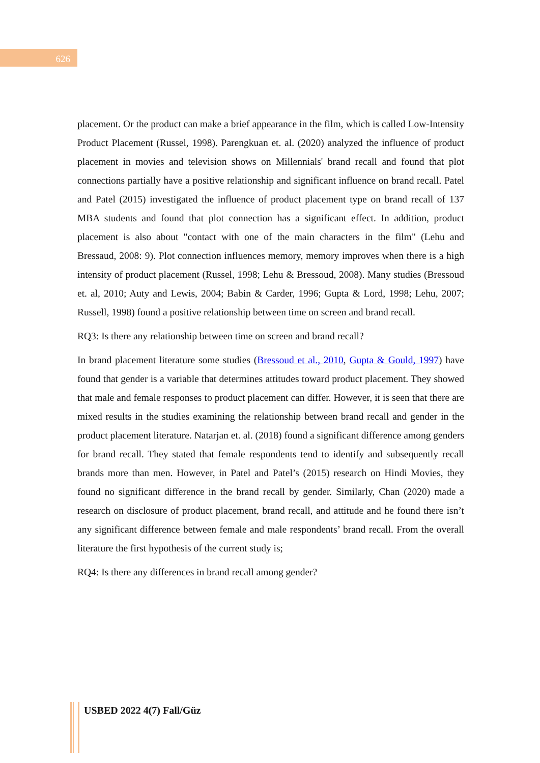626
placement. Or the product can make a brief appearance in the film, which is called Low-Intensity Product Placement (Russel, 1998). Parengkuan et. al. (2020) analyzed the influence of product placement in movies and television shows on Millennials' brand recall and found that plot connections partially have a positive relationship and significant influence on brand recall. Patel and Patel (2015) investigated the influence of product placement type on brand recall of 137 MBA students and found that plot connection has a significant effect. In addition, product placement is also about "contact with one of the main characters in the film" (Lehu and Bressaud, 2008: 9). Plot connection influences memory, memory improves when there is a high intensity of product placement (Russel, 1998; Lehu & Bressoud, 2008). Many studies (Bressoud et. al, 2010; Auty and Lewis, 2004; Babin & Carder, 1996; Gupta & Lord, 1998; Lehu, 2007; Russell, 1998) found a positive relationship between time on screen and brand recall.
RQ3: Is there any relationship between time on screen and brand recall?
In brand placement literature some studies (Bressoud et al., 2010, Gupta & Gould, 1997) have found that gender is a variable that determines attitudes toward product placement. They showed that male and female responses to product placement can differ. However, it is seen that there are mixed results in the studies examining the relationship between brand recall and gender in the product placement literature. Natarjan et. al. (2018) found a significant difference among genders for brand recall. They stated that female respondents tend to identify and subsequently recall brands more than men. However, in Patel and Patel’s (2015) research on Hindi Movies, they found no significant difference in the brand recall by gender. Similarly, Chan (2020) made a research on disclosure of product placement, brand recall, and attitude and he found there isn’t any significant difference between female and male respondents’ brand recall. From the overall literature the first hypothesis of the current study is;
RQ4: Is there any differences in brand recall among gender?
USBED 2022 4(7) Fall/Güz